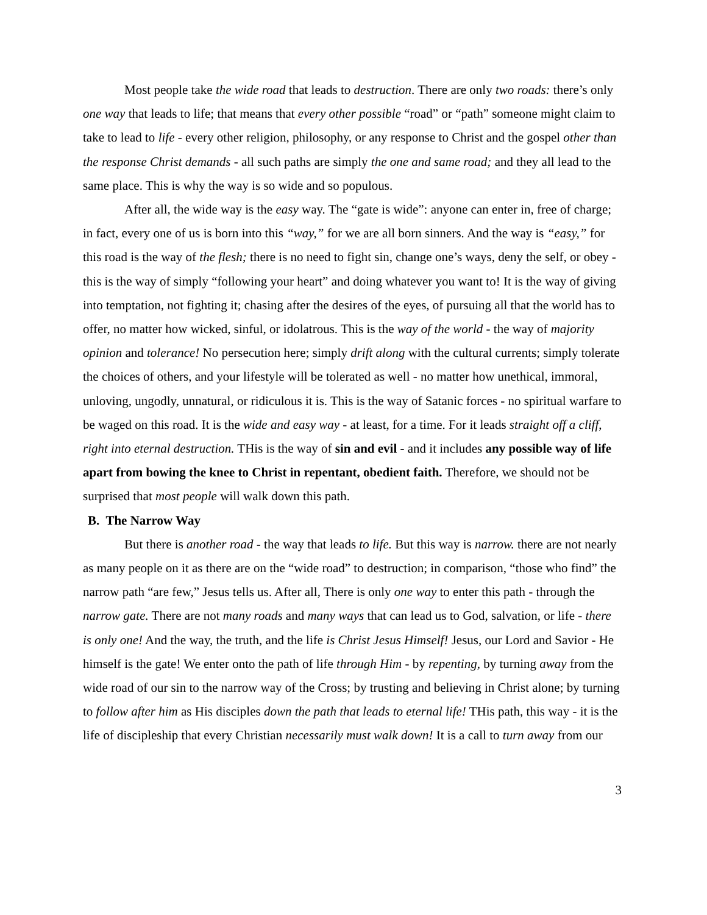Most people take the wide road that leads to destruction. There are only two roads: there’s only one way that leads to life; that means that every other possible “road” or “path” someone might claim to take to lead to life - every other religion, philosophy, or any response to Christ and the gospel other than the response Christ demands - all such paths are simply the one and same road; and they all lead to the same place. This is why the way is so wide and so populous.
After all, the wide way is the easy way. The “gate is wide”: anyone can enter in, free of charge; in fact, every one of us is born into this “way,” for we are all born sinners. And the way is “easy,” for this road is the way of the flesh; there is no need to fight sin, change one’s ways, deny the self, or obey - this is the way of simply “following your heart” and doing whatever you want to! It is the way of giving into temptation, not fighting it; chasing after the desires of the eyes, of pursuing all that the world has to offer, no matter how wicked, sinful, or idolatrous. This is the way of the world - the way of majority opinion and tolerance! No persecution here; simply drift along with the cultural currents; simply tolerate the choices of others, and your lifestyle will be tolerated as well - no matter how unethical, immoral, unloving, ungodly, unnatural, or ridiculous it is. This is the way of Satanic forces - no spiritual warfare to be waged on this road. It is the wide and easy way - at least, for a time. For it leads straight off a cliff, right into eternal destruction. THis is the way of sin and evil - and it includes any possible way of life apart from bowing the knee to Christ in repentant, obedient faith. Therefore, we should not be surprised that most people will walk down this path.
B. The Narrow Way
But there is another road - the way that leads to life. But this way is narrow. there are not nearly as many people on it as there are on the “wide road” to destruction; in comparison, “those who find” the narrow path “are few,” Jesus tells us. After all, There is only one way to enter this path - through the narrow gate. There are not many roads and many ways that can lead us to God, salvation, or life - there is only one! And the way, the truth, and the life is Christ Jesus Himself! Jesus, our Lord and Savior - He himself is the gate! We enter onto the path of life through Him - by repenting, by turning away from the wide road of our sin to the narrow way of the Cross; by trusting and believing in Christ alone; by turning to follow after him as His disciples down the path that leads to eternal life! THis path, this way - it is the life of discipleship that every Christian necessarily must walk down! It is a call to turn away from our
3